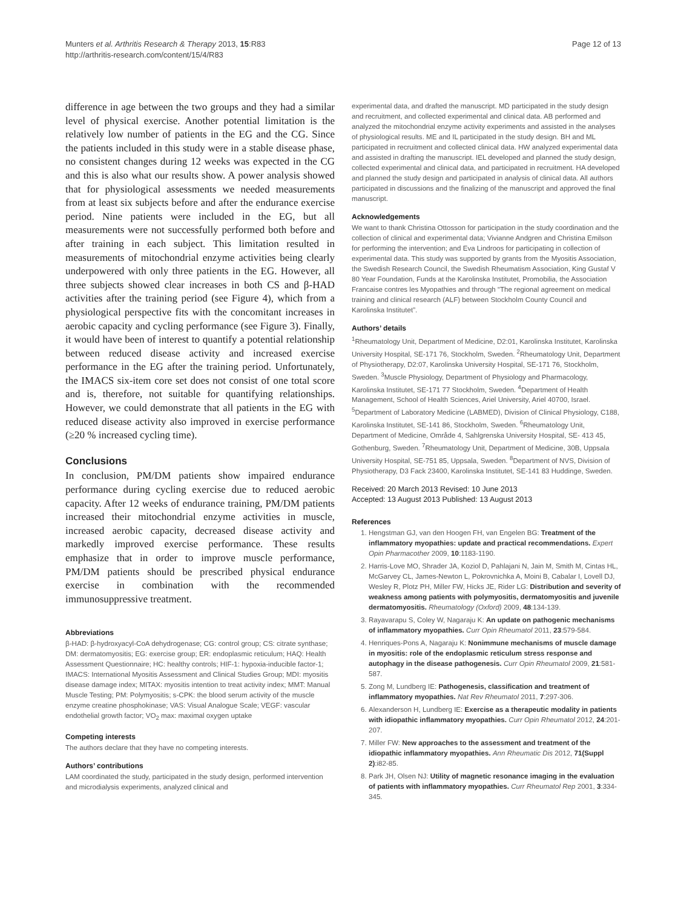Munters et al. Arthritis Research & Therapy 2013, 15:R83
http://arthritis-research.com/content/15/4/R83
Page 12 of 13
difference in age between the two groups and they had a similar level of physical exercise. Another potential limitation is the relatively low number of patients in the EG and the CG. Since the patients included in this study were in a stable disease phase, no consistent changes during 12 weeks was expected in the CG and this is also what our results show. A power analysis showed that for physiological assessments we needed measurements from at least six subjects before and after the endurance exercise period. Nine patients were included in the EG, but all measurements were not successfully performed both before and after training in each subject. This limitation resulted in measurements of mitochondrial enzyme activities being clearly underpowered with only three patients in the EG. However, all three subjects showed clear increases in both CS and β-HAD activities after the training period (see Figure 4), which from a physiological perspective fits with the concomitant increases in aerobic capacity and cycling performance (see Figure 3). Finally, it would have been of interest to quantify a potential relationship between reduced disease activity and increased exercise performance in the EG after the training period. Unfortunately, the IMACS six-item core set does not consist of one total score and is, therefore, not suitable for quantifying relationships. However, we could demonstrate that all patients in the EG with reduced disease activity also improved in exercise performance (≥20 % increased cycling time).
Conclusions
In conclusion, PM/DM patients show impaired endurance performance during cycling exercise due to reduced aerobic capacity. After 12 weeks of endurance training, PM/DM patients increased their mitochondrial enzyme activities in muscle, increased aerobic capacity, decreased disease activity and markedly improved exercise performance. These results emphasize that in order to improve muscle performance, PM/DM patients should be prescribed physical endurance exercise in combination with the recommended immunosuppressive treatment.
Abbreviations
β-HAD: β-hydroxyacyl-CoA dehydrogenase; CG: control group; CS: citrate synthase; DM: dermatomyositis; EG: exercise group; ER: endoplasmic reticulum; HAQ: Health Assessment Questionnaire; HC: healthy controls; HIF-1: hypoxia-inducible factor-1; IMACS: International Myositis Assessment and Clinical Studies Group; MDI: myositis disease damage index; MITAX: myositis intention to treat activity index; MMT: Manual Muscle Testing; PM: Polymyositis; s-CPK: the blood serum activity of the muscle enzyme creatine phosphokinase; VAS: Visual Analogue Scale; VEGF: vascular endothelial growth factor; VO<sub>2</sub> max: maximal oxygen uptake
Competing interests
The authors declare that they have no competing interests.
Authors’ contributions
LAM coordinated the study, participated in the study design, performed intervention and microdialysis experiments, analyzed clinical and
experimental data, and drafted the manuscript. MD participated in the study design and recruitment, and collected experimental and clinical data. AB performed and analyzed the mitochondrial enzyme activity experiments and assisted in the analyses of physiological results. ME and IL participated in the study design. BH and ML participated in recruitment and collected clinical data. HW analyzed experimental data and assisted in drafting the manuscript. IEL developed and planned the study design, collected experimental and clinical data, and participated in recruitment. HA developed and planned the study design and participated in analysis of clinical data. All authors participated in discussions and the finalizing of the manuscript and approved the final manuscript.
Acknowledgements
We want to thank Christina Ottosson for participation in the study coordination and the collection of clinical and experimental data; Vivianne Andgren and Christina Emilson for performing the intervention; and Eva Lindroos for participating in collection of experimental data. This study was supported by grants from the Myositis Association, the Swedish Research Council, the Swedish Rheumatism Association, King Gustaf V 80 Year Foundation, Funds at the Karolinska Institutet, Promobilia, the Association Francaise contres les Myopathies and through “The regional agreement on medical training and clinical research (ALF) between Stockholm County Council and Karolinska Institutet”.
Authors’ details
<sup>1</sup> Rheumatology Unit, Department of Medicine, D2:01, Karolinska Institutet, Karolinska University Hospital, SE-171 76, Stockholm, Sweden. <sup>2</sup>Rheumatology Unit, Department of Physiotherapy, D2:07, Karolinska University Hospital, SE-171 76, Stockholm, Sweden. <sup>3</sup>Muscle Physiology, Department of Physiology and Pharmacology, Karolinska Institutet, SE-171 77 Stockholm, Sweden. <sup>4</sup>Department of Health Management, School of Health Sciences, Ariel University, Ariel 40700, Israel. <sup>5</sup>Department of Laboratory Medicine (LABMED), Division of Clinical Physiology, C188, Karolinska Institutet, SE-141 86, Stockholm, Sweden. <sup>6</sup>Rheumatology Unit, Department of Medicine, Område 4, Sahlgrenska University Hospital, SE- 413 45, Gothenburg, Sweden. <sup>7</sup>Rheumatology Unit, Department of Medicine, 30B, Uppsala University Hospital, SE-751 85, Uppsala, Sweden. <sup>8</sup>Department of NVS, Division of Physiotherapy, D3 Fack 23400, Karolinska Institutet, SE-141 83 Huddinge, Sweden.
Received: 20 March 2013 Revised: 10 June 2013
Accepted: 13 August 2013 Published: 13 August 2013
References
1. Hengstman GJ, van den Hoogen FH, van Engelen BG: Treatment of the inflammatory myopathies: update and practical recommendations. Expert Opin Pharmacother 2009, 10:1183-1190.
2. Harris-Love MO, Shrader JA, Koziol D, Pahlajani N, Jain M, Smith M, Cintas HL, McGarvey CL, James-Newton L, Pokrovnichka A, Moini B, Cabalar I, Lovell DJ, Wesley R, Plotz PH, Miller FW, Hicks JE, Rider LG: Distribution and severity of weakness among patients with polymyositis, dermatomyositis and juvenile dermatomyositis. Rheumatology (Oxford) 2009, 48:134-139.
3. Rayavarapu S, Coley W, Nagaraju K: An update on pathogenic mechanisms of inflammatory myopathies. Curr Opin Rheumatol 2011, 23:579-584.
4. Henriques-Pons A, Nagaraju K: Nonimmune mechanisms of muscle damage in myositis: role of the endoplasmic reticulum stress response and autophagy in the disease pathogenesis. Curr Opin Rheumatol 2009, 21:581-587.
5. Zong M, Lundberg IE: Pathogenesis, classification and treatment of inflammatory myopathies. Nat Rev Rheumatol 2011, 7:297-306.
6. Alexanderson H, Lundberg IE: Exercise as a therapeutic modality in patients with idiopathic inflammatory myopathies. Curr Opin Rheumatol 2012, 24:201-207.
7. Miller FW: New approaches to the assessment and treatment of the idiopathic inflammatory myopathies. Ann Rheumatic Dis 2012, 71(Suppl 2):i82-85.
8. Park JH, Olsen NJ: Utility of magnetic resonance imaging in the evaluation of patients with inflammatory myopathies. Curr Rheumatol Rep 2001, 3:334-345.